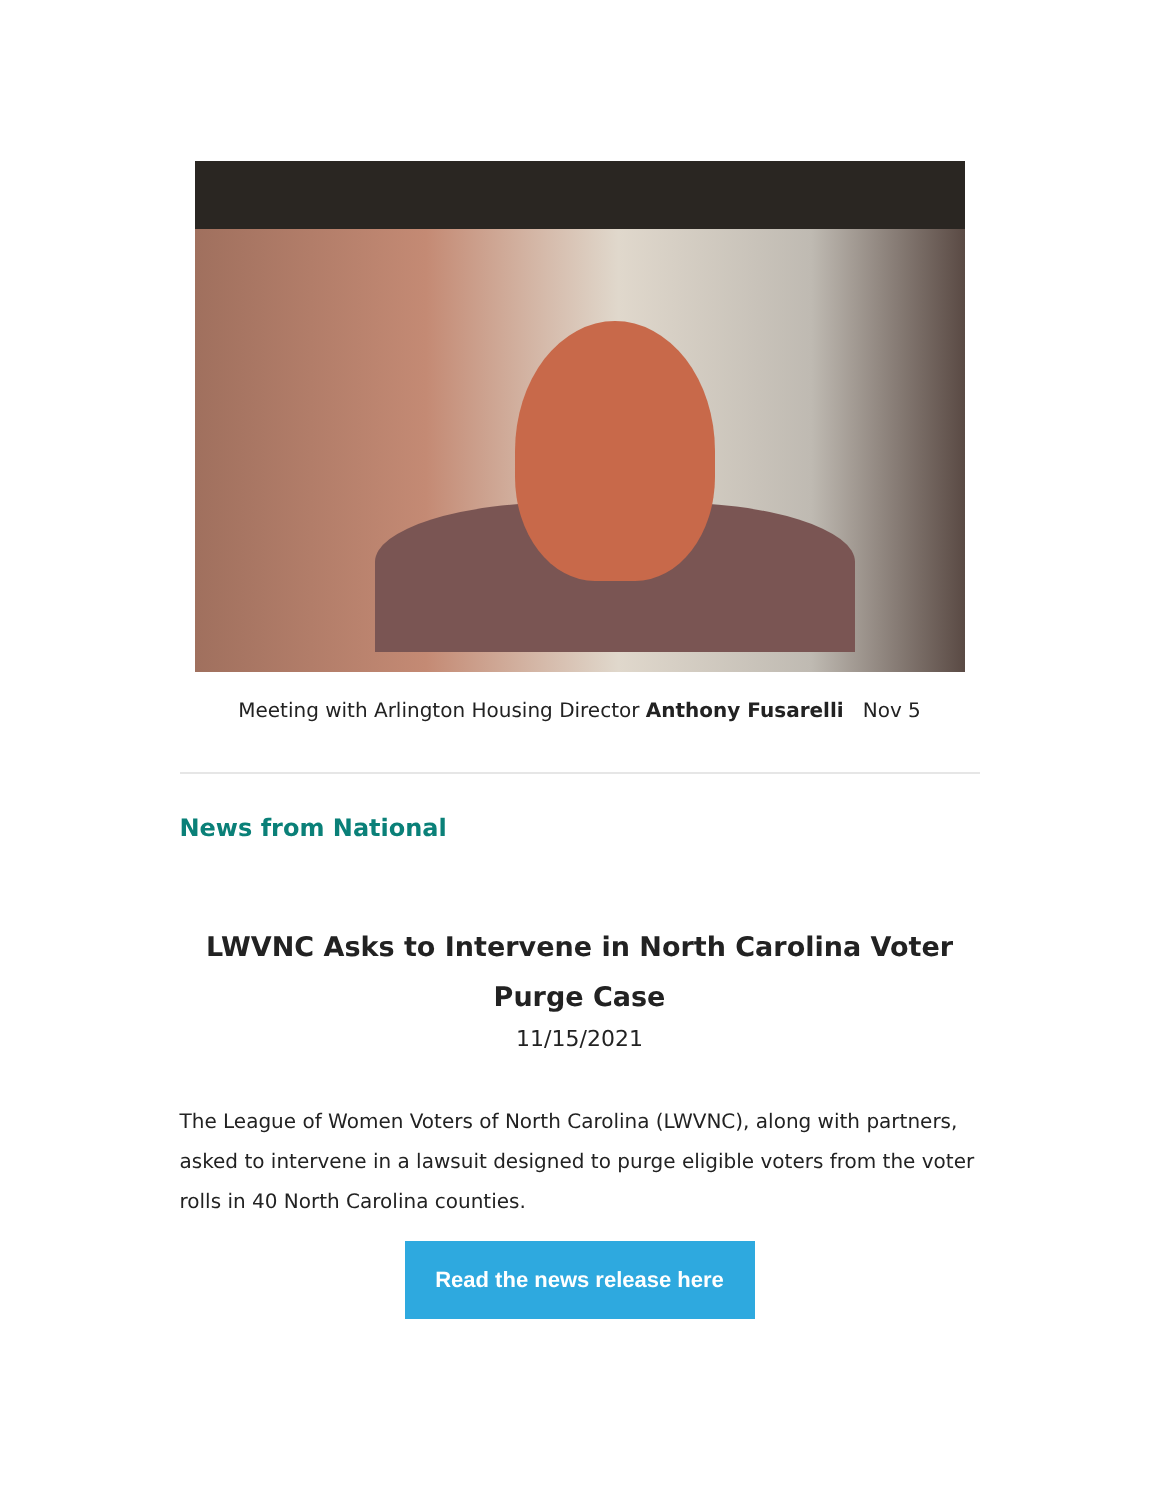Meeting with Arlington Housing Director Anthony Fusarelli Nov 5
News from National
LWVNC Asks to Intervene in North Carolina Voter Purge Case
11/15/2021
The League of Women Voters of North Carolina (LWVNC), along with partners, asked to intervene in a lawsuit designed to purge eligible voters from the voter rolls in 40 North Carolina counties.
Read the news release here